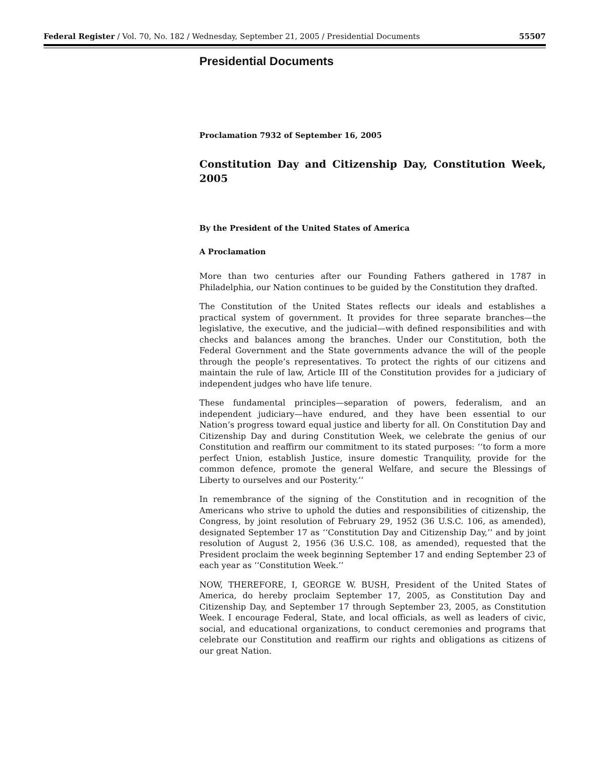Federal Register / Vol. 70, No. 182 / Wednesday, September 21, 2005 / Presidential Documents 55507
Presidential Documents
Proclamation 7932 of September 16, 2005
Constitution Day and Citizenship Day, Constitution Week, 2005
By the President of the United States of America
A Proclamation
More than two centuries after our Founding Fathers gathered in 1787 in Philadelphia, our Nation continues to be guided by the Constitution they drafted.
The Constitution of the United States reflects our ideals and establishes a practical system of government. It provides for three separate branches—the legislative, the executive, and the judicial—with defined responsibilities and with checks and balances among the branches. Under our Constitution, both the Federal Government and the State governments advance the will of the people through the people’s representatives. To protect the rights of our citizens and maintain the rule of law, Article III of the Constitution provides for a judiciary of independent judges who have life tenure.
These fundamental principles—separation of powers, federalism, and an independent judiciary—have endured, and they have been essential to our Nation’s progress toward equal justice and liberty for all. On Constitution Day and Citizenship Day and during Constitution Week, we celebrate the genius of our Constitution and reaffirm our commitment to its stated purposes: ‘‘to form a more perfect Union, establish Justice, insure domestic Tranquility, provide for the common defence, promote the general Welfare, and secure the Blessings of Liberty to ourselves and our Posterity.’’
In remembrance of the signing of the Constitution and in recognition of the Americans who strive to uphold the duties and responsibilities of citizenship, the Congress, by joint resolution of February 29, 1952 (36 U.S.C. 106, as amended), designated September 17 as ‘‘Constitution Day and Citizenship Day,’’ and by joint resolution of August 2, 1956 (36 U.S.C. 108, as amended), requested that the President proclaim the week beginning September 17 and ending September 23 of each year as ‘‘Constitution Week.’’
NOW, THEREFORE, I, GEORGE W. BUSH, President of the United States of America, do hereby proclaim September 17, 2005, as Constitution Day and Citizenship Day, and September 17 through September 23, 2005, as Constitution Week. I encourage Federal, State, and local officials, as well as leaders of civic, social, and educational organizations, to conduct ceremonies and programs that celebrate our Constitution and reaffirm our rights and obligations as citizens of our great Nation.